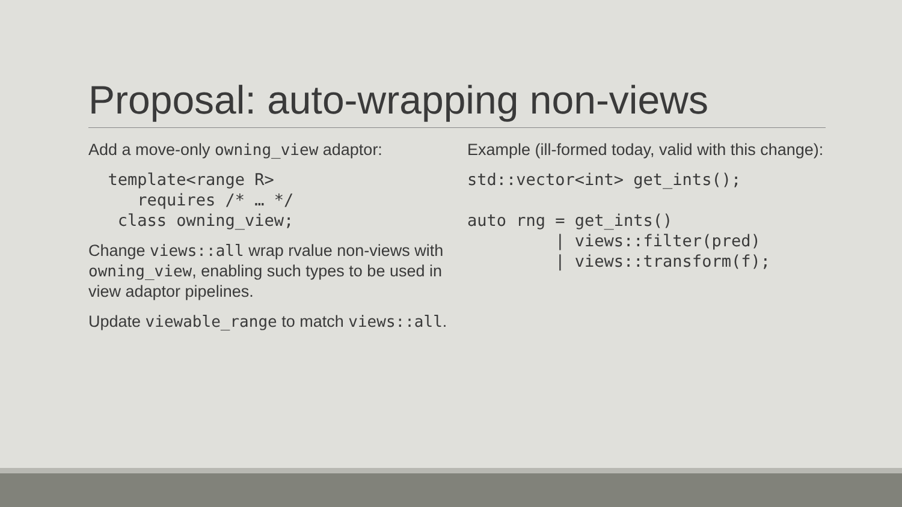Proposal: auto-wrapping non-views
Add a move-only owning_view adaptor:
  template<range R>
     requires /* … */
   class owning_view;
Change views::all wrap rvalue non-views with owning_view, enabling such types to be used in view adaptor pipelines.
Update viewable_range to match views::all.
Example (ill-formed today, valid with this change):
std::vector<int> get_ints();

auto rng = get_ints()
         | views::filter(pred)
         | views::transform(f);